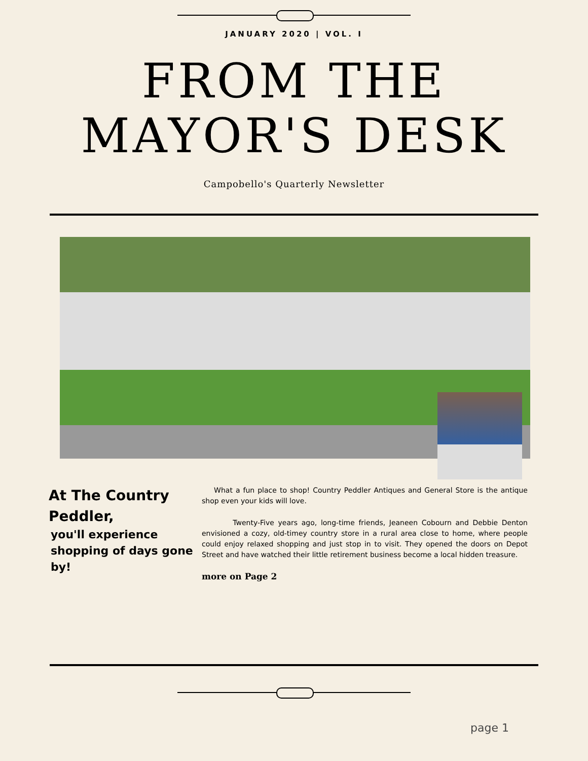JANUARY 2020 | VOL. I
FROM THE
MAYOR'S DESK
Campobello's Quarterly Newsletter
At The Country Peddler,
you'll experience shopping of days gone by!
What a fun place to shop! Country Peddler Antiques and General Store is the antique shop even your kids will love.
Twenty-Five years ago, long-time friends, Jeaneen Cobourn and Debbie Denton envisioned a cozy, old-timey country store in a rural area close to home, where people could enjoy relaxed shopping and just stop in to visit. They opened the doors on Depot Street and have watched their little retirement business become a local hidden treasure.
more on Page 2
page 1